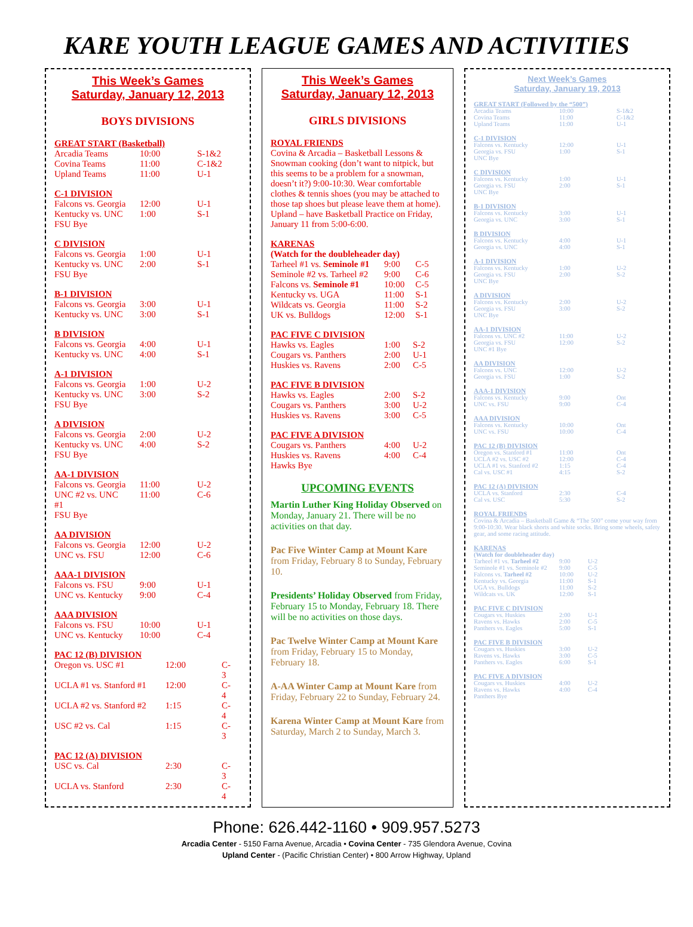KARE YOUTH LEAGUE GAMES AND ACTIVITIES
This Week’s Games
Saturday, January 12, 2013
BOYS DIVISIONS
GREAT START (Basketball)
| Arcadia Teams | 10:00 | S-1&2 |
| Covina Teams | 11:00 | C-1&2 |
| Upland Teams | 11:00 | U-1 |
C-1 DIVISION
| Falcons vs. Georgia | 12:00 | U-1 |
| Kentucky vs. UNC | 1:00 | S-1 |
| FSU Bye | | |
C DIVISION
| Falcons vs. Georgia | 1:00 | U-1 |
| Kentucky vs. UNC | 2:00 | S-1 |
| FSU Bye | | |
B-1 DIVISION
| Falcons vs. Georgia | 3:00 | U-1 |
| Kentucky vs. UNC | 3:00 | S-1 |
B DIVISION
| Falcons vs. Georgia | 4:00 | U-1 |
| Kentucky vs. UNC | 4:00 | S-1 |
A-1 DIVISION
| Falcons vs. Georgia | 1:00 | U-2 |
| Kentucky vs. UNC | 3:00 | S-2 |
| FSU Bye | | |
A DIVISION
| Falcons vs. Georgia | 2:00 | U-2 |
| Kentucky vs. UNC | 4:00 | S-2 |
| FSU Bye | | |
AA-1 DIVISION
| Falcons vs. Georgia | 11:00 | U-2 |
| UNC #2 vs. UNC #1 | 11:00 | C-6 |
| FSU Bye | | |
AA DIVISION
| Falcons vs. Georgia | 12:00 | U-2 |
| UNC vs. FSU | 12:00 | C-6 |
AAA-1 DIVISION
| Falcons vs. FSU | 9:00 | U-1 |
| UNC vs. Kentucky | 9:00 | C-4 |
AAA DIVISION
| Falcons vs. FSU | 10:00 | U-1 |
| UNC vs. Kentucky | 10:00 | C-4 |
PAC 12 (B) DIVISION
| Oregon vs. USC #1 | 12:00 | C-3 |
| UCLA #1 vs. Stanford #1 | 12:00 | C-4 |
| UCLA #2 vs. Stanford #2 | 1:15 | C-4 |
| USC #2 vs. Cal | 1:15 | C-3 |
PAC 12 (A) DIVISION
| USC vs. Cal | 2:30 | C-3 |
| UCLA vs. Stanford | 2:30 | C-4 |
This Week’s Games
Saturday, January 12, 2013
GIRLS DIVISIONS
ROYAL FRIENDS
Covina & Arcadia – Basketball Lessons & Snowman cooking (don’t want to nitpick, but this seems to be a problem for a snowman, doesn’t it?) 9:00-10:30. Wear comfortable clothes & tennis shoes (you may be attached to those tap shoes but please leave them at home). Upland – have Basketball Practice on Friday, January 11 from 5:00-6:00.
KARENAS
(Watch for the doubleheader day)
| Tarheel #1 vs. Seminole #1 | 9:00 | C-5 |
| Seminole #2 vs. Tarheel #2 | 9:00 | C-6 |
| Falcons vs. Seminole #1 | 10:00 | C-5 |
| Kentucky vs. UGA | 11:00 | S-1 |
| Wildcats vs. Georgia | 11:00 | S-2 |
| UK vs. Bulldogs | 12:00 | S-1 |
PAC FIVE C DIVISION
| Hawks vs. Eagles | 1:00 | S-2 |
| Cougars vs. Panthers | 2:00 | U-1 |
| Huskies vs. Ravens | 2:00 | C-5 |
PAC FIVE B DIVISION
| Hawks vs. Eagles | 2:00 | S-2 |
| Cougars vs. Panthers | 3:00 | U-2 |
| Huskies vs. Ravens | 3:00 | C-5 |
PAC FIVE A DIVISION
| Cougars vs. Panthers | 4:00 | U-2 |
| Huskies vs. Ravens | 4:00 | C-4 |
| Hawks Bye | | |
UPCOMING EVENTS
Martin Luther King Holiday Observed on Monday, January 21. There will be no activities on that day.
Pac Five Winter Camp at Mount Kare from Friday, February 8 to Sunday, February 10.
Presidents’ Holiday Observed from Friday, February 15 to Monday, February 18. There will be no activities on those days.
Pac Twelve Winter Camp at Mount Kare from Friday, February 15 to Monday, February 18.
A-AA Winter Camp at Mount Kare from Friday, February 22 to Sunday, February 24.
Karena Winter Camp at Mount Kare from Saturday, March 2 to Sunday, March 3.
Next Week’s Games
Saturday, January 19, 2013
GREAT START (Followed by the “500”)
| Arcadia Teams | 10:00 | S-1&2 |
| Covina Teams | 11:00 | C-1&2 |
| Upland Teams | 11:00 | U-1 |
C-1 DIVISION
| Falcons vs. Kentucky | 12:00 | U-1 |
| Georgia vs. FSU | 1:00 | S-1 |
| UNC Bye | | |
C DIVISION
| Falcons vs. Kentucky | 1:00 | U-1 |
| Georgia vs. FSU | 2:00 | S-1 |
| UNC Bye | | |
B-1 DIVISION
| Falcons vs. Kentucky | 3:00 | U-1 |
| Georgia vs. UNC | 3:00 | S-1 |
B DIVISION
| Falcons vs. Kentucky | 4:00 | U-1 |
| Georgia vs. UNC | 4:00 | S-1 |
A-1 DIVISION
| Falcons vs. Kentucky | 1:00 | U-2 |
| Georgia vs. FSU | 2:00 | S-2 |
| UNC Bye | | |
A DIVISION
| Falcons vs. Kentucky | 2:00 | U-2 |
| Georgia vs. FSU | 3:00 | S-2 |
| UNC Bye | | |
AA-1 DIVISION
| Falcons vs. UNC #2 | 11:00 | U-2 |
| Georgia vs. FSU | 12:00 | S-2 |
| UNC #1 Bye | | |
AA DIVISION
| Falcons vs. UNC | 12:00 | U-2 |
| Georgia vs. FSU | 1:00 | S-2 |
AAA-1 DIVISION
| Falcons vs. Kentucky | 9:00 | Ont |
| UNC vs. FSU | 9:00 | C-4 |
AAA DIVISION
| Falcons vs. Kentucky | 10:00 | Ont |
| UNC vs. FSU | 10:00 | C-4 |
PAC 12 (B) DIVISION
| Oregon vs. Stanford #1 | 11:00 | Ont |
| UCLA #2 vs. USC #2 | 12:00 | C-4 |
| UCLA #1 vs. Stanford #2 | 1:15 | C-4 |
| Cal vs. USC #1 | 4:15 | S-2 |
PAC 12 (A) DIVISION
| UCLA vs. Stanford | 2:30 | C-4 |
| Cal vs. USC | 5:30 | S-2 |
ROYAL FRIENDS
Covina & Arcadia – Basketball Game & “The 500” come your way from 9:00-10:30. Wear black shorts and white socks. Bring some wheels, safety gear, and some racing attitude.
KARENAS
(Watch for doubleheader day)
| Tarheel #1 vs. Tarheel #2 | 9:00 | U-2 |
| Seminole #1 vs. Seminole #2 | 9:00 | C-5 |
| Falcons vs. Tarheel #2 | 10:00 | U-2 |
| Kentucky vs. Georgia | 11:00 | S-1 |
| UGA vs. Bulldogs | 11:00 | S-2 |
| Wildcats vs. UK | 12:00 | S-1 |
PAC FIVE C DIVISION
| Cougars vs. Huskies | 2:00 | U-1 |
| Ravens vs. Hawks | 2:00 | C-5 |
| Panthers vs. Eagles | 5:00 | S-1 |
PAC FIVE B DIVISION
| Cougars vs. Huskies | 3:00 | U-2 |
| Ravens vs. Hawks | 3:00 | C-5 |
| Panthers vs. Eagles | 6:00 | S-1 |
PAC FIVE A DIVISION
| Cougars vs. Huskies | 4:00 | U-2 |
| Ravens vs. Hawks | 4:00 | C-4 |
| Panthers Bye | | |
Phone: 626.442-1160 • 909.957.5273
Arcadia Center - 5150 Farna Avenue, Arcadia • Covina Center - 735 Glendora Avenue, Covina
Upland Center - (Pacific Christian Center) • 800 Arrow Highway, Upland